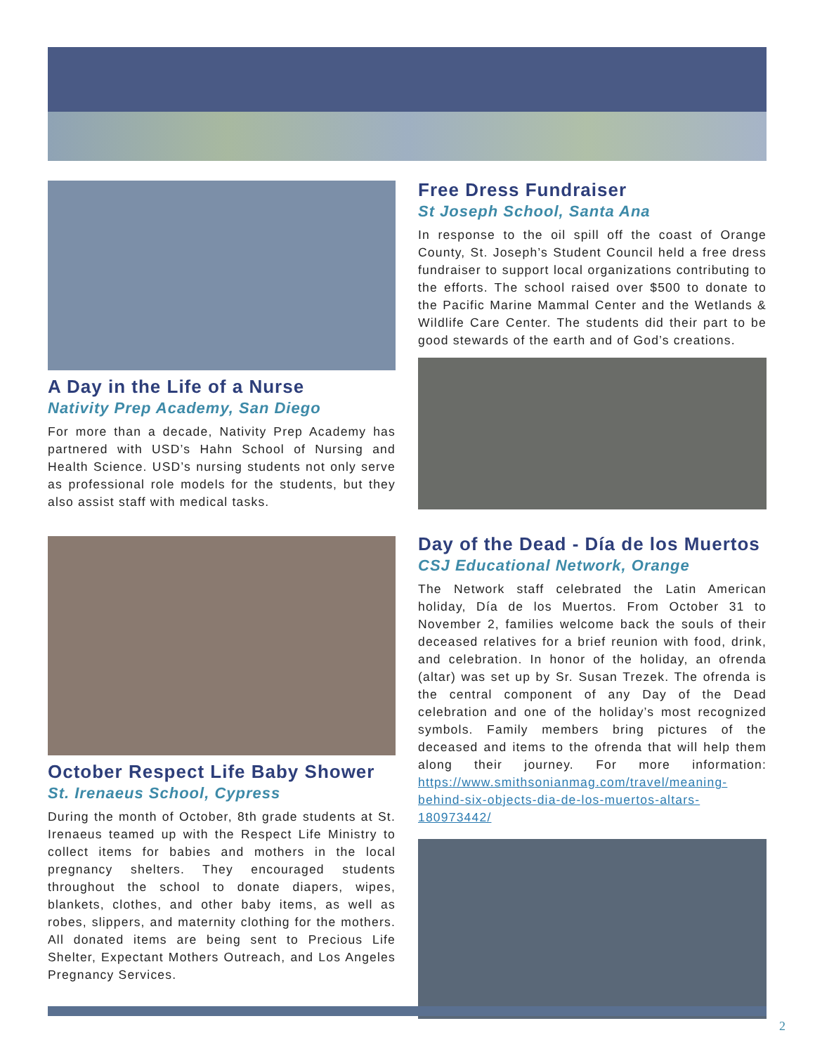A Day in the Life of a Nurse
Nativity Prep Academy, San Diego
For more than a decade, Nativity Prep Academy has partnered with USD’s Hahn School of Nursing and Health Science. USD’s nursing students not only serve as professional role models for the students, but they also assist staff with medical tasks.
October Respect Life Baby Shower
St. Irenaeus School, Cypress
During the month of October, 8th grade students at St. Irenaeus teamed up with the Respect Life Ministry to collect items for babies and mothers in the local pregnancy shelters. They encouraged students throughout the school to donate diapers, wipes, blankets, clothes, and other baby items, as well as robes, slippers, and maternity clothing for the mothers. All donated items are being sent to Precious Life Shelter, Expectant Mothers Outreach, and Los Angeles Pregnancy Services.
Free Dress Fundraiser
St Joseph School, Santa Ana
In response to the oil spill off the coast of Orange County, St. Joseph’s Student Council held a free dress fundraiser to support local organizations contributing to the efforts. The school raised over $500 to donate to the Pacific Marine Mammal Center and the Wetlands & Wildlife Care Center. The students did their part to be good stewards of the earth and of God’s creations.
Day of the Dead - Día de los Muertos
CSJ Educational Network, Orange
The Network staff celebrated the Latin American holiday, Día de los Muertos. From October 31 to November 2, families welcome back the souls of their deceased relatives for a brief reunion with food, drink, and celebration. In honor of the holiday, an ofrenda (altar) was set up by Sr. Susan Trezek. The ofrenda is the central component of any Day of the Dead celebration and one of the holiday’s most recognized symbols. Family members bring pictures of the deceased and items to the ofrenda that will help them along their journey. For more information: https://www.smithsonianmag.com/travel/meaning-behind-six-objects-dia-de-los-muertos-altars-180973442/
2